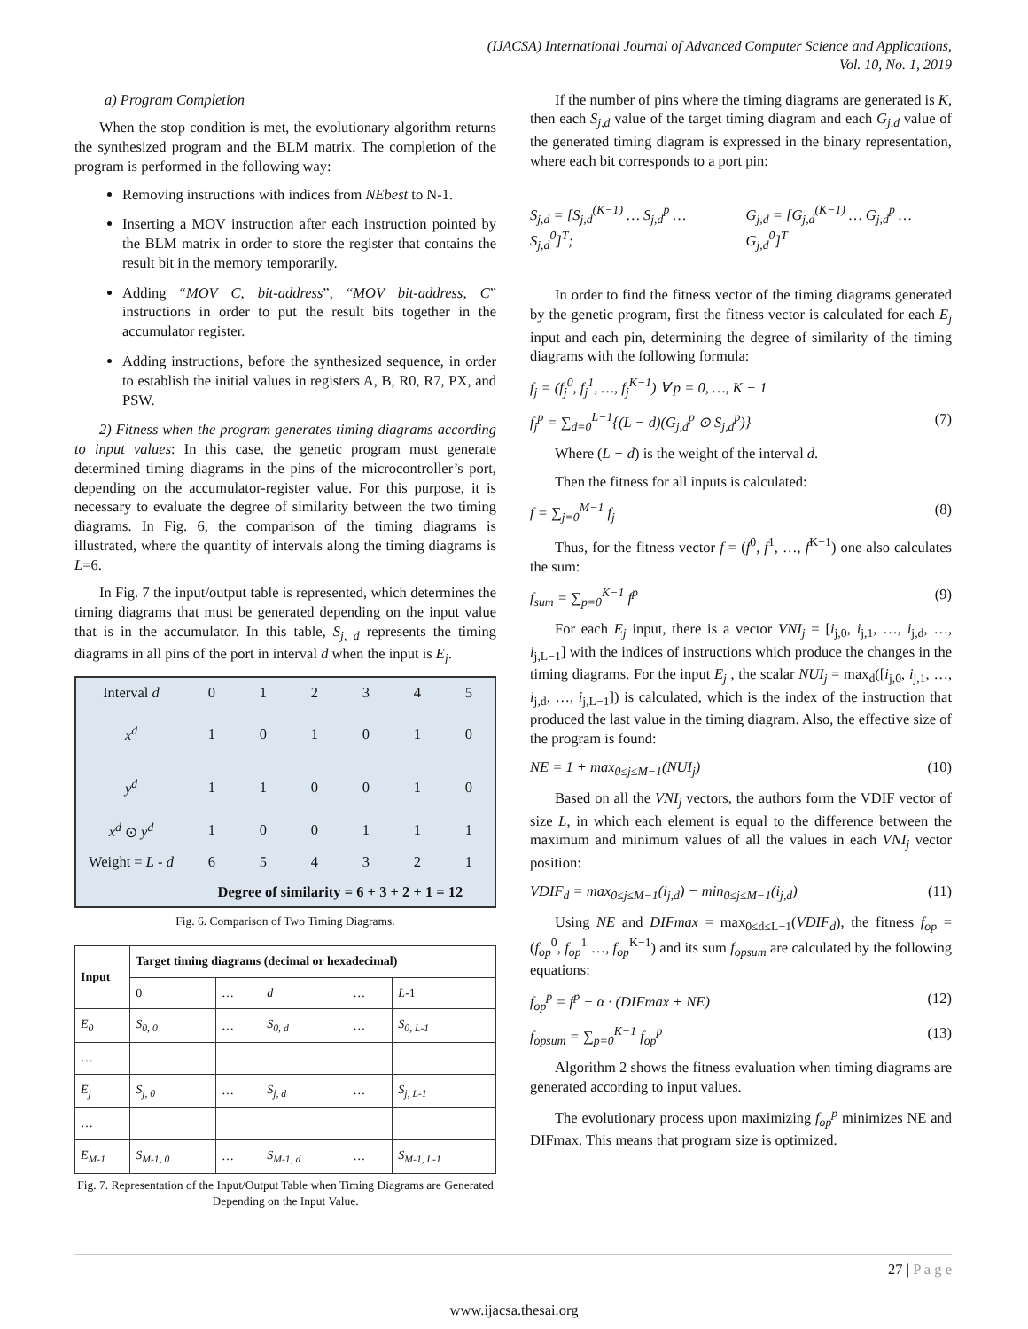(IJACSA) International Journal of Advanced Computer Science and Applications,
Vol. 10, No. 1, 2019
a) Program Completion
When the stop condition is met, the evolutionary algorithm returns the synthesized program and the BLM matrix. The completion of the program is performed in the following way:
Removing instructions with indices from NEbest to N-1.
Inserting a MOV instruction after each instruction pointed by the BLM matrix in order to store the register that contains the result bit in the memory temporarily.
Adding “MOV C, bit-address”, “MOV bit-address, C” instructions in order to put the result bits together in the accumulator register.
Adding instructions, before the synthesized sequence, in order to establish the initial values in registers A, B, R0, R7, PX, and PSW.
2) Fitness when the program generates timing diagrams according to input values: In this case, the genetic program must generate determined timing diagrams in the pins of the microcontroller’s port, depending on the accumulator-register value. For this purpose, it is necessary to evaluate the degree of similarity between the two timing diagrams. In Fig. 6, the comparison of the timing diagrams is illustrated, where the quantity of intervals along the timing diagrams is L=6.
In Fig. 7 the input/output table is represented, which determines the timing diagrams that must be generated depending on the input value that is in the accumulator. In this table, S<sub>j, d</sub> represents the timing diagrams in all pins of the port in interval d when the input is E<sub>j</sub>.
| Interval d | 0 | 1 | 2 | 3 | 4 | 5 |
| x<sup>d</sup> | 1 | 0 | 1 | 0 | 1 | 0 |
| y<sup>d</sup> | 1 | 1 | 0 | 0 | 1 | 0 |
| x<sup>d</sup> ⊙ y<sup>d</sup> | 1 | 0 | 0 | 1 | 1 | 1 |
| Weight = L - d | 6 | 5 | 4 | 3 | 2 | 1 |
| | Degree of similarity = 6 + 3 + 2 + 1 = 12 | | | | | |
Fig. 6. Comparison of Two Timing Diagrams.
| Input | Target timing diagrams (decimal or hexadecimal) | | | | |
| --- | --- | --- | --- | --- | --- |
| | 0 | … | d | … | L -1 |
| E<sub>0</sub> | S<sub>0, 0</sub> | … | S<sub>0, d</sub> | … | S<sub>0, L-1</sub> |
| … | | | | | |
| E<sub>j</sub> | S<sub>j, 0</sub> | … | S<sub>j, d</sub> | … | S<sub>j, L-1</sub> |
| … | | | | | |
| E<sub>M-1</sub> | S<sub>M-1, 0</sub> | … | S<sub>M-1, d</sub> | … | S<sub>M-1, L-1</sub> |
Fig. 7. Representation of the Input/Output Table when Timing Diagrams are Generated Depending on the Input Value.
If the number of pins where the timing diagrams are generated is K, then each S<sub>j,d</sub> value of the target timing diagram and each G<sub>j,d</sub> value of the generated timing diagram is expressed in the binary representation, where each bit corresponds to a port pin:
S<sub>j,d</sub> = [S<sub>j,d</sub><sup>(K−1)</sup> … S<sub>j,d</sub><sup>p</sup> … S<sub>j,d</sub><sup>0</sup>]<sup>T</sup>; G<sub>j,d</sub> = [G<sub>j,d</sub><sup>(K−1)</sup> … G<sub>j,d</sub><sup>p</sup> … G<sub>j,d</sub><sup>0</sup>]<sup>T</sup>
In order to find the fitness vector of the timing diagrams generated by the genetic program, first the fitness vector is calculated for each E<sub>j</sub> input and each pin, determining the degree of similarity of the timing diagrams with the following formula:
f<sub>j</sub> = (f<sub>j</sub><sup>0</sup>, f<sub>j</sub><sup>1</sup>, …, f<sub>j</sub><sup>K−1</sup>) ∀ p = 0, …, K − 1
f<sub>j</sub><sup>p</sup> = ∑<sub>d=0</sub><sup>L−1</sup>{(L − d)(G<sub>j,d</sub><sup>p</sup> ⊙ S<sub>j,d</sub><sup>p</sup>)} (7)
Where (L − d) is the weight of the interval d.
Then the fitness for all inputs is calculated:
f = ∑<sub>j=0</sub><sup>M−1</sup> f<sub>j</sub> (8)
Thus, for the fitness vector f = (f<sup>0</sup>, f<sup>1</sup>, …, f<sup>K−1</sup>) one also calculates the sum:
f<sub>sum</sub> = ∑<sub>p=0</sub><sup>K−1</sup> f<sup>p</sup> (9)
For each E<sub>j</sub> input, there is a vector VNI<sub>j</sub> = [i<sub>j,0</sub>, i<sub>j,1</sub>, …, i<sub>j,d</sub>, …, i<sub>j,L−1</sub>] with the indices of instructions which produce the changes in the timing diagrams. For the input E<sub>j</sub> , the scalar NUI<sub>j</sub> = max<sub>d</sub>([i<sub>j,0</sub>, i<sub>j,1</sub>, …, i<sub>j,d</sub>, …, i<sub>j,L−1</sub>]) is calculated, which is the index of the instruction that produced the last value in the timing diagram. Also, the effective size of the program is found:
NE = 1 + max<sub>0≤j≤M−1</sub>(NUI<sub>j</sub>) (10)
Based on all the VNI<sub>j</sub> vectors, the authors form the VDIF vector of size L, in which each element is equal to the difference between the maximum and minimum values of all the values in each VNI<sub>j</sub> vector position:
VDIF<sub>d</sub> = max<sub>0≤j≤M−1</sub>(i<sub>j,d</sub>) − min<sub>0≤j≤M−1</sub>(i<sub>j,d</sub>) (11)
Using NE and DIFmax = max<sub>0≤d≤L−1</sub>(VDIF<sub>d</sub>), the fitness f<sub>op</sub> = (f<sub>op</sub><sup>0</sup>, f<sub>op</sub><sup>1</sup> …, f<sub>op</sub><sup>K−1</sup>) and its sum f<sub>opsum</sub> are calculated by the following equations:
f<sub>op</sub><sup>p</sup> = f<sup>p</sup> − α · (DIFmax + NE) (12)
f<sub>opsum</sub> = ∑<sub>p=0</sub><sup>K−1</sup> f<sub>op</sub><sup>p</sup> (13)
Algorithm 2 shows the fitness evaluation when timing diagrams are generated according to input values.
The evolutionary process upon maximizing f<sub>op</sub><sup>p</sup> minimizes NE and DIFmax. This means that program size is optimized.
27 | P a g e
www.ijacsa.thesai.org